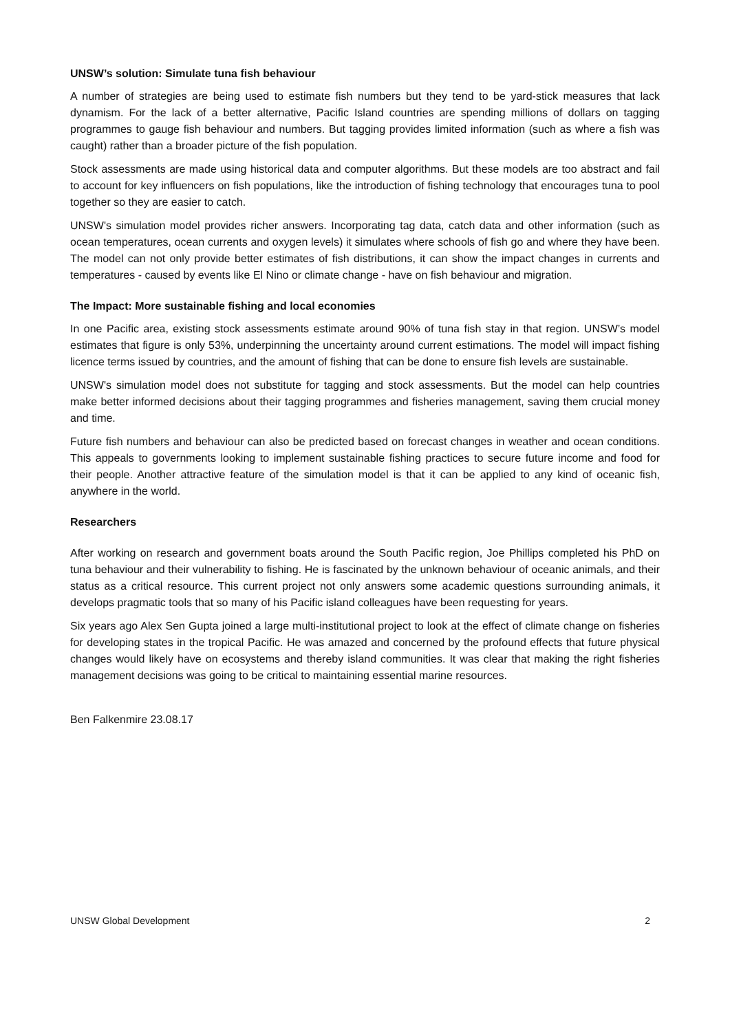UNSW’s solution: Simulate tuna fish behaviour
A number of strategies are being used to estimate fish numbers but they tend to be yard-stick measures that lack dynamism. For the lack of a better alternative, Pacific Island countries are spending millions of dollars on tagging programmes to gauge fish behaviour and numbers. But tagging provides limited information (such as where a fish was caught) rather than a broader picture of the fish population.
Stock assessments are made using historical data and computer algorithms. But these models are too abstract and fail to account for key influencers on fish populations, like the introduction of fishing technology that encourages tuna to pool together so they are easier to catch.
UNSW's simulation model provides richer answers. Incorporating tag data, catch data and other information (such as ocean temperatures, ocean currents and oxygen levels) it simulates where schools of fish go and where they have been. The model can not only provide better estimates of fish distributions, it can show the impact changes in currents and temperatures - caused by events like El Nino or climate change - have on fish behaviour and migration.
The Impact: More sustainable fishing and local economies
In one Pacific area, existing stock assessments estimate around 90% of tuna fish stay in that region. UNSW’s model estimates that figure is only 53%, underpinning the uncertainty around current estimations. The model will impact fishing licence terms issued by countries, and the amount of fishing that can be done to ensure fish levels are sustainable.
UNSW's simulation model does not substitute for tagging and stock assessments. But the model can help countries make better informed decisions about their tagging programmes and fisheries management, saving them crucial money and time.
Future fish numbers and behaviour can also be predicted based on forecast changes in weather and ocean conditions. This appeals to governments looking to implement sustainable fishing practices to secure future income and food for their people. Another attractive feature of the simulation model is that it can be applied to any kind of oceanic fish, anywhere in the world.
Researchers
After working on research and government boats around the South Pacific region, Joe Phillips completed his PhD on tuna behaviour and their vulnerability to fishing. He is fascinated by the unknown behaviour of oceanic animals, and their status as a critical resource. This current project not only answers some academic questions surrounding animals, it develops pragmatic tools that so many of his Pacific island colleagues have been requesting for years.
Six years ago Alex Sen Gupta joined a large multi-institutional project to look at the effect of climate change on fisheries for developing states in the tropical Pacific. He was amazed and concerned by the profound effects that future physical changes would likely have on ecosystems and thereby island communities. It was clear that making the right fisheries management decisions was going to be critical to maintaining essential marine resources.
Ben Falkenmire 23.08.17
UNSW Global Development 2